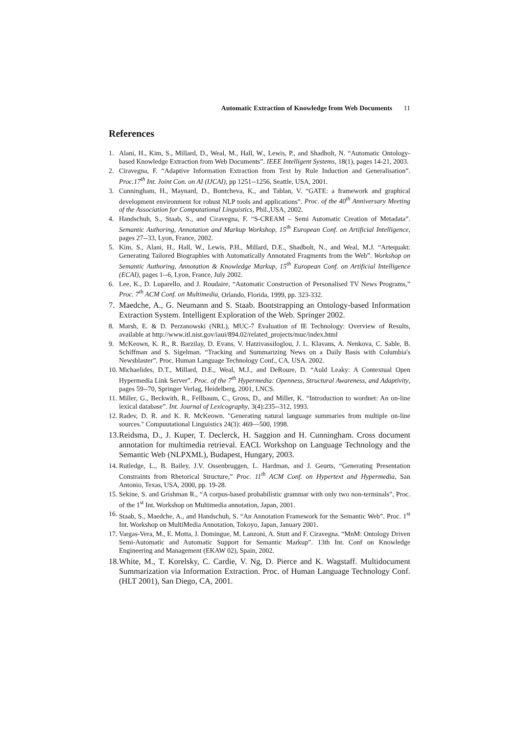Automatic Extraction of Knowledge from Web Documents 11
References
1. Alani, H., Kim, S., Millard, D., Weal, M., Hall, W., Lewis, P., and Shadbolt, N. “Automatic Ontology-based Knowledge Extraction from Web Documents”. IEEE Intelligent Systems, 18(1), pages 14-21, 2003.
2. Ciravegna, F. “Adaptive Information Extraction from Text by Rule Induction and Generalisation”. Proc.17<sup>th</sup> Int. Joint Con. on AI (IJCAI), pp 1251--1256, Seattle, USA, 2001.
3. Cunningham, H., Maynard, D., Bontcheva, K., and Tablan, V. “GATE: a framework and graphical development environment for robust NLP tools and applications”. Proc. of the 40<sup>th</sup> Anniversary Meeting of the Association for Computational Linguistics, Phil.,USA, 2002.
4. Handschuh, S., Staab, S., and Ciravegna, F. “S-CREAM – Semi Automatic Creation of Metadata”. Semantic Authoring, Annotation and Markup Workshop, 15<sup>th</sup> European Conf. on Artificial Intelligence, pages 27--33, Lyon, France, 2002.
5. Kim, S., Alani, H., Hall, W., Lewis, P.H., Millard, D.E., Shadbolt, N., and Weal, M.J. “Artequakt: Generating Tailored Biographies with Automatically Annotated Fragments from the Web”. Workshop on Semantic Authoring, Annotation & Knowledge Markup, 15<sup>th</sup> European Conf. on Artificial Intelligence (ECAI), pages 1--6, Lyon, France, July 2002.
6. Lee, K., D. Luparello, and J. Roudaire, “Automatic Construction of Personalised TV News Programs,” Proc. 7<sup>th</sup> ACM Conf. on Multimedia, Orlando, Florida, 1999, pp. 323-332.
7. Maedche, A., G. Neumann and S. Staab. Bootstrapping an Ontology-based Information Extraction System. Intelligent Exploration of the Web. Springer 2002.
8. Marsh, E. & D. Perzanowski (NRL), MUC-7 Evaluation of IE Technology: Overview of Results, available at http://www.itl.nist.gov/iaui/894.02/related_projects/muc/index.html
9. McKeown, K. R., R. Barzilay, D. Evans, V. Hatzivassiloglou, J. L. Klavans, A. Nenkova, C. Sable, B. Schiffman and S. Sigelman. “Tracking and Summarizing News on a Daily Basis with Columbia's Newsblaster”. Proc. Human Language Technology Conf., CA, USA. 2002.
10. Michaelides, D.T., Millard, D.E., Weal, M.J., and DeRoure, D. “Auld Leaky: A Contextual Open Hypermedia Link Server”. Proc. of the 7<sup>th</sup> Hypermedia: Openness, Structural Awareness, and Adaptivity, pages 59--70, Springer Verlag, Heidelberg, 2001, LNCS.
11. Miller, G., Beckwith, R., Fellbaum, C., Gross, D., and Miller, K. “Introduction to wordnet: An on-line lexical database”. Int. Journal of Lexicography, 3(4):235--312, 1993.
12. Radev, D. R. and K. R. McKeown. "Generating natural language summaries from multiple on-line sources." Compuutational Linguistics 24(3): 469—500, 1998.
13. Reidsma, D., J. Kuper, T. Declerck, H. Saggion and H. Cunningham. Cross document annotation for multimedia retrieval. EACL Workshop on Language Technology and the Semantic Web (NLPXML), Budapest, Hungary, 2003.
14. Rutledge, L., B. Bailey, J.V. Ossenbruggen, L. Hardman, and J. Geurts, “Generating Presentation Constraints from Rhetorical Structure,” Proc. 11<sup>th</sup> ACM Conf. on Hypertext and Hypermedia, San Antonio, Texas, USA, 2000, pp. 19-28.
15. Sekine, S. and Grishman R., “A corpus-based probabilistic grammar with only two non-terminals”, Proc. of the 1<sup>st</sup> Int. Workshop on Multimedia annotation, Japan, 2001.
16. Staab, S., Maedche, A., and Handschuh, S. “An Annotation Framework for the Semantic Web”. Proc. 1<sup>st</sup> Int. Workshop on MultiMedia Annotation, Tokoyo, Japan, January 2001.
17. Vargas-Vera, M., E. Motta, J. Domingue, M. Lanzoni, A. Stutt and F. Ciravegna. “MnM: Ontology Driven Semi-Automatic and Automatic Support for Semantic Markup”. 13th Int. Conf on Knowledge Engineering and Management (EKAW 02), Spain, 2002.
18. White, M., T. Korelsky, C. Cardie, V. Ng, D. Pierce and K. Wagstaff. Multidocument Summarization via Information Extraction. Proc. of Human Language Technology Conf. (HLT 2001), San Diego, CA, 2001.